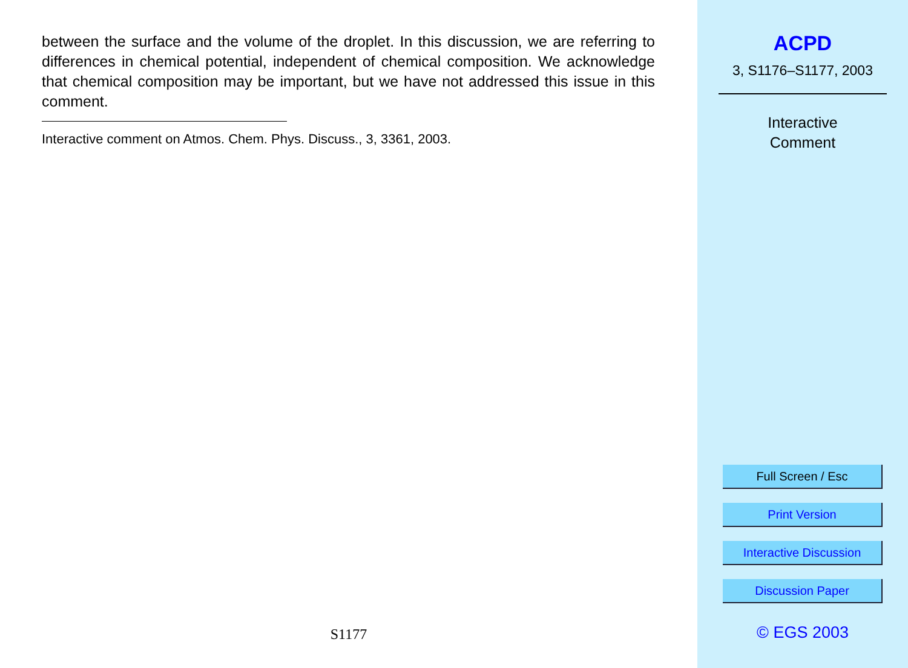between the surface and the volume of the droplet. In this discussion, we are referring to differences in chemical potential, independent of chemical composition. We acknowledge that chemical composition may be important, but we have not addressed this issue in this comment.
Interactive comment on Atmos. Chem. Phys. Discuss., 3, 3361, 2003.
S1177
ACPD
3, S1176–S1177, 2003
Interactive
Comment
Full Screen / Esc
Print Version
Interactive Discussion
Discussion Paper
© EGS 2003